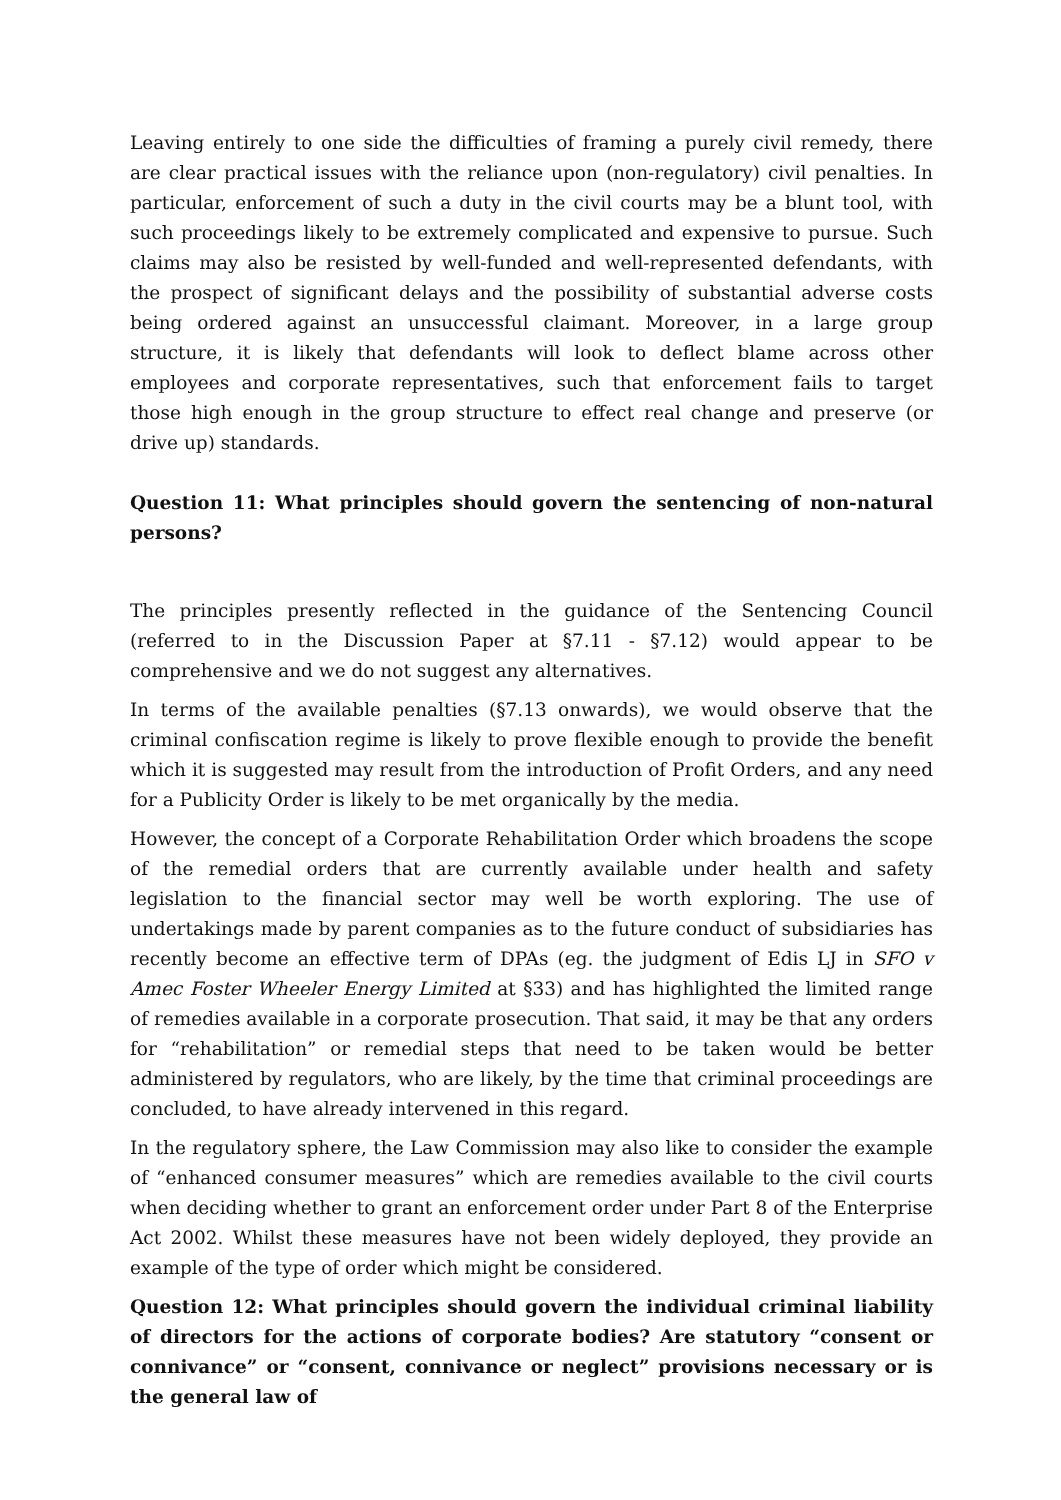Leaving entirely to one side the difficulties of framing a purely civil remedy, there are clear practical issues with the reliance upon (non-regulatory) civil penalties. In particular, enforcement of such a duty in the civil courts may be a blunt tool, with such proceedings likely to be extremely complicated and expensive to pursue. Such claims may also be resisted by well-funded and well-represented defendants, with the prospect of significant delays and the possibility of substantial adverse costs being ordered against an unsuccessful claimant. Moreover, in a large group structure, it is likely that defendants will look to deflect blame across other employees and corporate representatives, such that enforcement fails to target those high enough in the group structure to effect real change and preserve (or drive up) standards.
Question 11: What principles should govern the sentencing of non-natural persons?
The principles presently reflected in the guidance of the Sentencing Council (referred to in the Discussion Paper at §7.11 - §7.12) would appear to be comprehensive and we do not suggest any alternatives.
In terms of the available penalties (§7.13 onwards), we would observe that the criminal confiscation regime is likely to prove flexible enough to provide the benefit which it is suggested may result from the introduction of Profit Orders, and any need for a Publicity Order is likely to be met organically by the media.
However, the concept of a Corporate Rehabilitation Order which broadens the scope of the remedial orders that are currently available under health and safety legislation to the financial sector may well be worth exploring. The use of undertakings made by parent companies as to the future conduct of subsidiaries has recently become an effective term of DPAs (eg. the judgment of Edis LJ in SFO v Amec Foster Wheeler Energy Limited at §33) and has highlighted the limited range of remedies available in a corporate prosecution. That said, it may be that any orders for “rehabilitation” or remedial steps that need to be taken would be better administered by regulators, who are likely, by the time that criminal proceedings are concluded, to have already intervened in this regard.
In the regulatory sphere, the Law Commission may also like to consider the example of “enhanced consumer measures” which are remedies available to the civil courts when deciding whether to grant an enforcement order under Part 8 of the Enterprise Act 2002. Whilst these measures have not been widely deployed, they provide an example of the type of order which might be considered.
Question 12: What principles should govern the individual criminal liability of directors for the actions of corporate bodies? Are statutory “consent or connivance” or “consent, connivance or neglect” provisions necessary or is the general law of